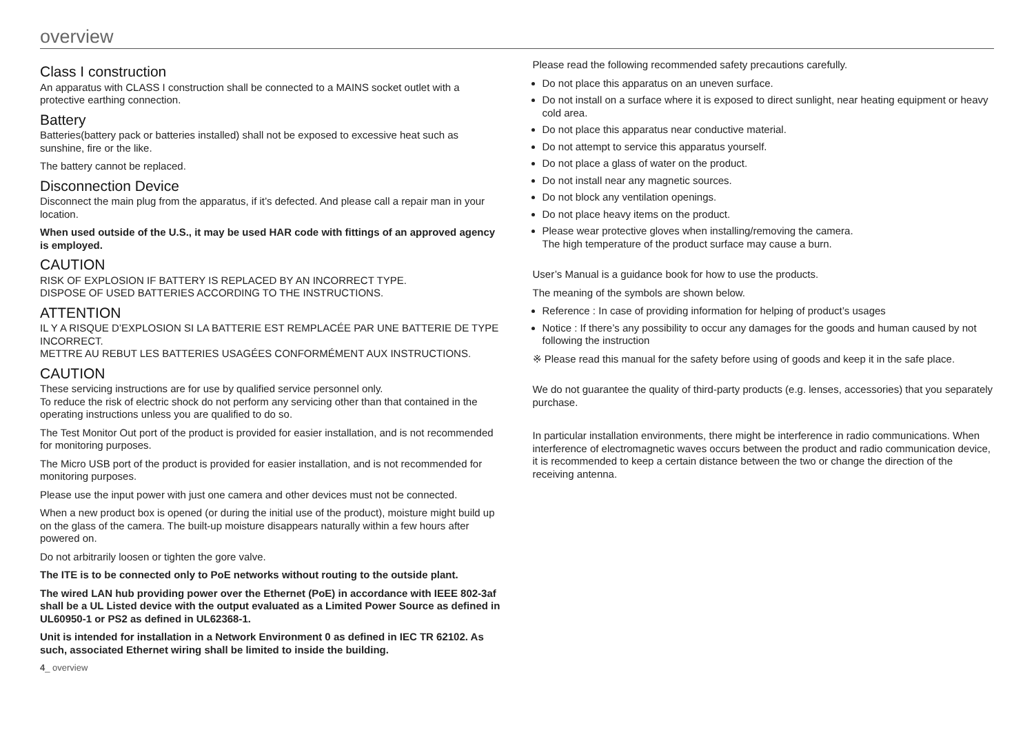overview
Class I construction
An apparatus with CLASS I construction shall be connected to a MAINS socket outlet with a protective earthing connection.
Battery
Batteries(battery pack or batteries installed) shall not be exposed to excessive heat such as sunshine, fire or the like.
The battery cannot be replaced.
Disconnection Device
Disconnect the main plug from the apparatus, if it’s defected. And please call a repair man in your location.
When used outside of the U.S., it may be used HAR code with fittings of an approved agency is employed.
CAUTION
RISK OF EXPLOSION IF BATTERY IS REPLACED BY AN INCORRECT TYPE.
DISPOSE OF USED BATTERIES ACCORDING TO THE INSTRUCTIONS.
ATTENTION
IL Y A RISQUE D’EXPLOSION SI LA BATTERIE EST REMPLACÉE PAR UNE BATTERIE DE TYPE INCORRECT.
METTRE AU REBUT LES BATTERIES USAGÉES CONFORMÉMENT AUX INSTRUCTIONS.
CAUTION
These servicing instructions are for use by qualified service personnel only.
To reduce the risk of electric shock do not perform any servicing other than that contained in the operating instructions unless you are qualified to do so.
The Test Monitor Out port of the product is provided for easier installation, and is not recommended for monitoring purposes.
The Micro USB port of the product is provided for easier installation, and is not recommended for monitoring purposes.
Please use the input power with just one camera and other devices must not be connected.
When a new product box is opened (or during the initial use of the product), moisture might build up on the glass of the camera. The built-up moisture disappears naturally within a few hours after powered on.
Do not arbitrarily loosen or tighten the gore valve.
The ITE is to be connected only to PoE networks without routing to the outside plant.
The wired LAN hub providing power over the Ethernet (PoE) in accordance with IEEE 802-3af shall be a UL Listed device with the output evaluated as a Limited Power Source as defined in UL60950-1 or PS2 as defined in UL62368-1.
Unit is intended for installation in a Network Environment 0 as defined in IEC TR 62102. As such, associated Ethernet wiring shall be limited to inside the building.
4_ overview
Please read the following recommended safety precautions carefully.
Do not place this apparatus on an uneven surface.
Do not install on a surface where it is exposed to direct sunlight, near heating equipment or heavy cold area.
Do not place this apparatus near conductive material.
Do not attempt to service this apparatus yourself.
Do not place a glass of water on the product.
Do not install near any magnetic sources.
Do not block any ventilation openings.
Do not place heavy items on the product.
Please wear protective gloves when installing/removing the camera.
The high temperature of the product surface may cause a burn.
User’s Manual is a guidance book for how to use the products.
The meaning of the symbols are shown below.
Reference : In case of providing information for helping of product’s usages
Notice : If there’s any possibility to occur any damages for the goods and human caused by not following the instruction
※ Please read this manual for the safety before using of goods and keep it in the safe place.
We do not guarantee the quality of third-party products (e.g. lenses, accessories) that you separately purchase.
In particular installation environments, there might be interference in radio communications. When interference of electromagnetic waves occurs between the product and radio communication device, it is recommended to keep a certain distance between the two or change the direction of the receiving antenna.